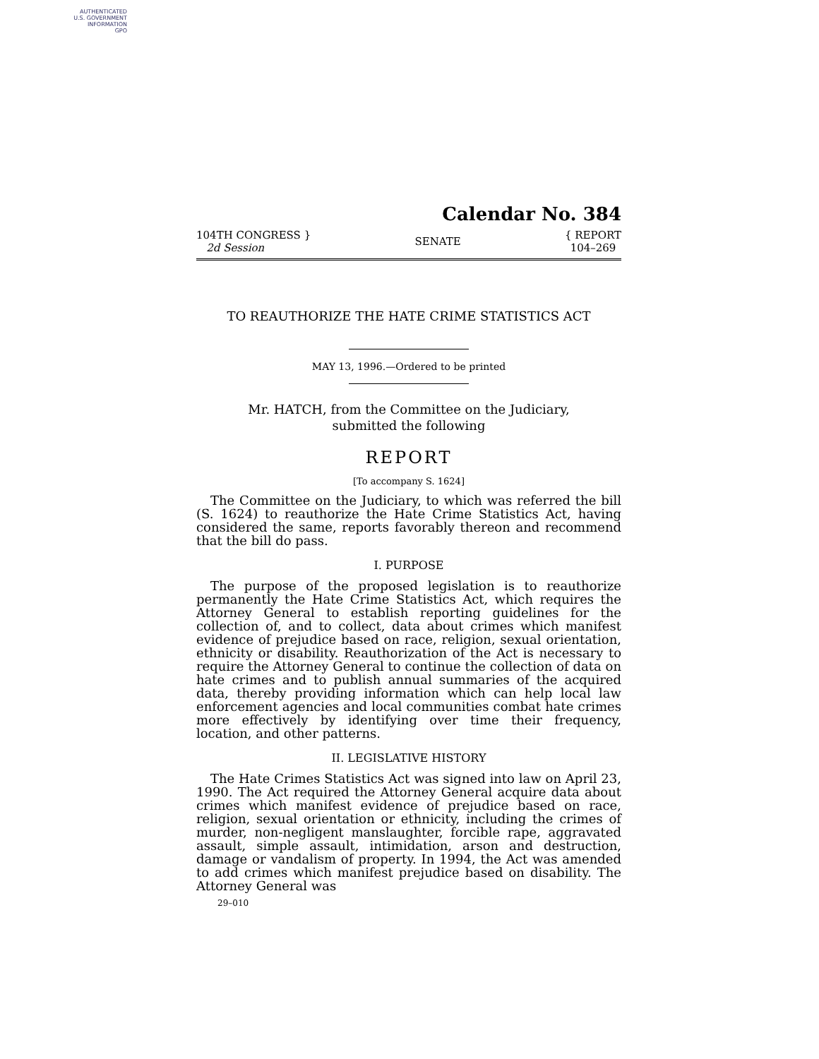AUTHENTICATED
U.S. GOVERNMENT
INFORMATION
GPO
Calendar No. 384
104TH CONGRESS }
2d Session
SENATE
{ REPORT
104–269
TO REAUTHORIZE THE HATE CRIME STATISTICS ACT
MAY 13, 1996.—Ordered to be printed
Mr. HATCH, from the Committee on the Judiciary,
submitted the following
REPORT
[To accompany S. 1624]
The Committee on the Judiciary, to which was referred the bill (S. 1624) to reauthorize the Hate Crime Statistics Act, having considered the same, reports favorably thereon and recommend that the bill do pass.
I. PURPOSE
The purpose of the proposed legislation is to reauthorize permanently the Hate Crime Statistics Act, which requires the Attorney General to establish reporting guidelines for the collection of, and to collect, data about crimes which manifest evidence of prejudice based on race, religion, sexual orientation, ethnicity or disability. Reauthorization of the Act is necessary to require the Attorney General to continue the collection of data on hate crimes and to publish annual summaries of the acquired data, thereby providing information which can help local law enforcement agencies and local communities combat hate crimes more effectively by identifying over time their frequency, location, and other patterns.
II. LEGISLATIVE HISTORY
The Hate Crimes Statistics Act was signed into law on April 23, 1990. The Act required the Attorney General acquire data about crimes which manifest evidence of prejudice based on race, religion, sexual orientation or ethnicity, including the crimes of murder, non-negligent manslaughter, forcible rape, aggravated assault, simple assault, intimidation, arson and destruction, damage or vandalism of property. In 1994, the Act was amended to add crimes which manifest prejudice based on disability. The Attorney General was
29–010